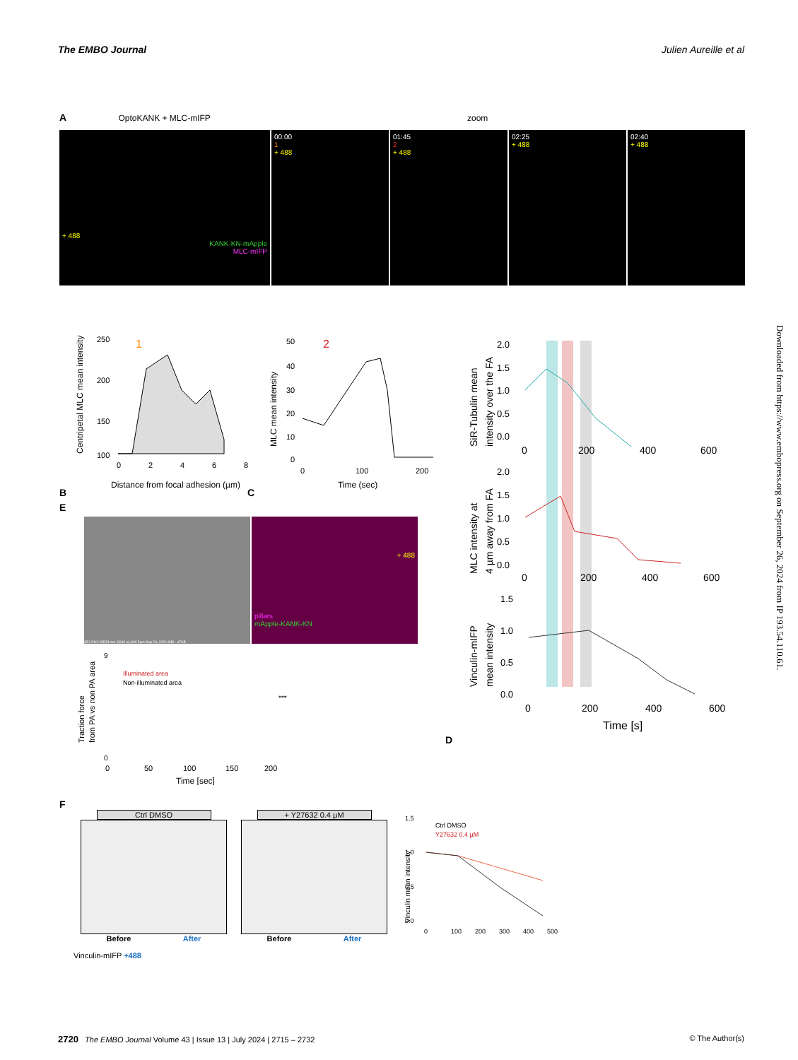The EMBO Journal Julien Aureille et al
A OptoKANK + MLC-mIFP zoom
+ 488
KANK-KN-mApple
MLC-mIFP
00:00
1
+ 488
01:45
2
+ 488
02:25
+ 488
02:40
+ 488
B
Centripetal MLC mean intensity
250
200
150
100
1
0
2
4
6
8
Distance from focal adhesion (µm)
C
MLC mean intensity
50
40
30
20
10
0
2
0
100
200
Time (sec)
D
SiR-Tubulin mean
intensity over the FA
2.0
1.5
1.0
0.5
0.0
0
200
400
600
MLC intensity at
4 µm away from FA
2.0
1.5
1.0
0.5
0.0
0
200
400
600
Vinculin-mIFP
mean intensity
1.5
1.0
0.5
0.0
0
200
400
600
Time [s]
E
SEI 20kV WD31mm SS40 x4,000 5µm Sep 29, 2021 MBI - uFAB
+ 488
pillars
mApple-KANK-KN
Traction force
from PA vs non PA area
Illuminated area
Non-illuminated area
***
0
9
0
50
100
150
200
Time [sec]
F
Ctrl DMSO
Before After
+ Y27632 0.4 µM
Before After
Vinculin mean intensity
Ctrl DMSO
Y27632 0.4 µM
1.5
1.0
0.5
0.0
0
100
200
300
400
500
Vinculin-mIFP +488
Downloaded from https://www.embopress.org on September 26, 2024 from IP 193.54.110.61.
2720 The EMBO Journal Volume 43 | Issue 13 | July 2024 | 2715 – 2732 © The Author(s)